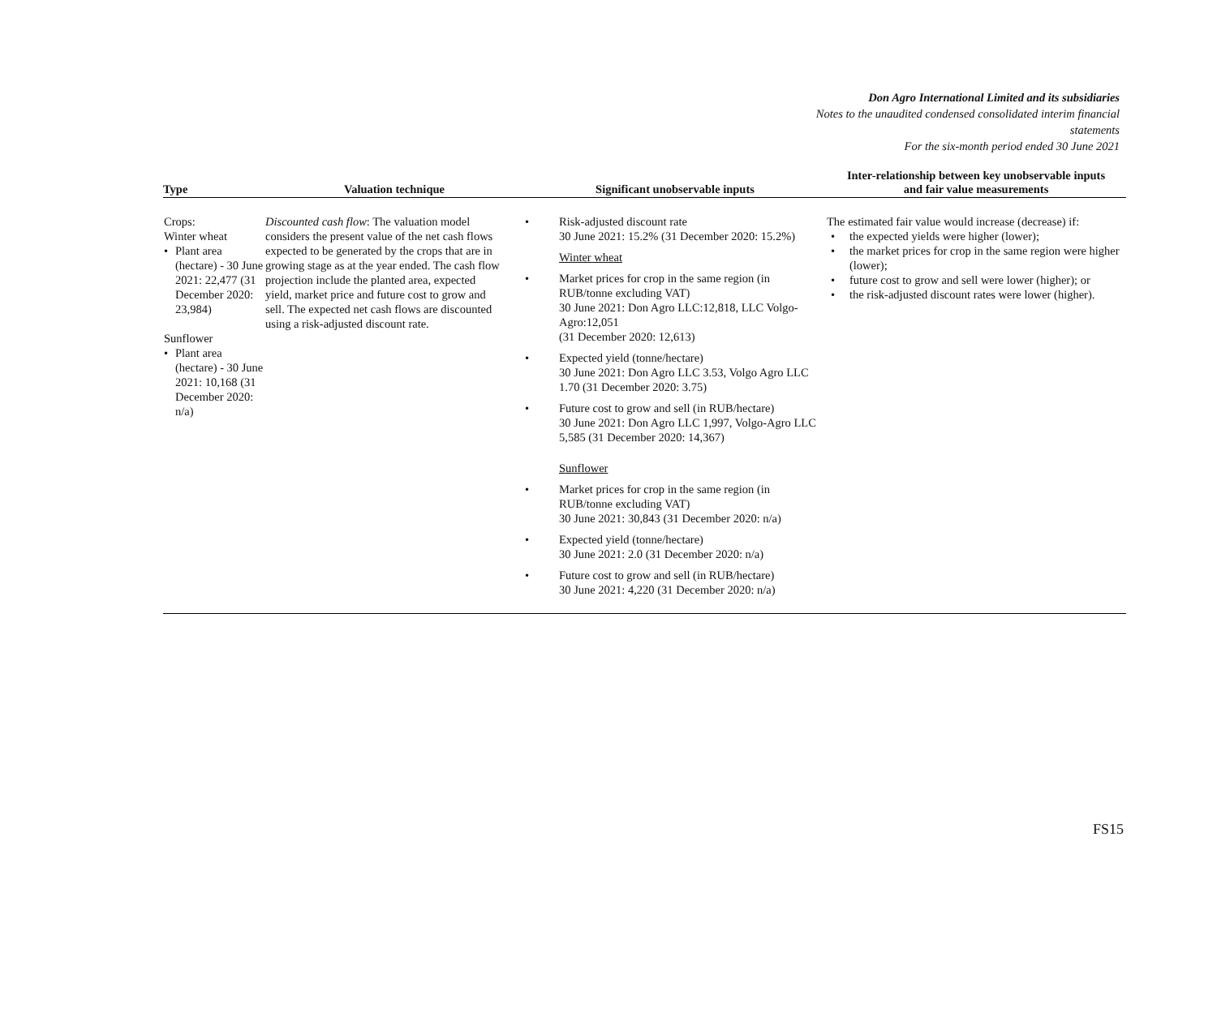Don Agro International Limited and its subsidiaries
Notes to the unaudited condensed consolidated interim financial
statements
For the six-month period ended 30 June 2021
| Type | Valuation technique | Significant unobservable inputs | Inter-relationship between key unobservable inputs and fair value measurements |
| --- | --- | --- | --- |
| Crops: Winter wheat Plant area (hectare) - 30 June 2021: 22,477 (31 December 2020: 23,984) Sunflower Plant area (hectare) - 30 June 2021: 10,168 (31 December 2020: n/a) | Discounted cash flow : The valuation model considers the present value of the net cash flows expected to be generated by the crops that are in growing stage as at the year ended. The cash flow projection include the planted area, expected yield, market price and future cost to grow and sell. The expected net cash flows are discounted using a risk-adjusted discount rate. | Risk-adjusted discount rate 30 June 2021: 15.2% (31 December 2020: 15.2%) Winter wheat Market prices for crop in the same region (in RUB/tonne excluding VAT) 30 June 2021: Don Agro LLC:12,818, LLC Volgo-Agro:12,051 (31 December 2020: 12,613) Expected yield (tonne/hectare) 30 June 2021: Don Agro LLC 3.53, Volgo Agro LLC 1.70 (31 December 2020: 3.75) Future cost to grow and sell (in RUB/hectare) 30 June 2021: Don Agro LLC 1,997, Volgo-Agro LLC 5,585 (31 December 2020: 14,367) Sunflower Market prices for crop in the same region (in RUB/tonne excluding VAT) 30 June 2021: 30,843 (31 December 2020: n/a) Expected yield (tonne/hectare) 30 June 2021: 2.0 (31 December 2020: n/a) Future cost to grow and sell (in RUB/hectare) 30 June 2021: 4,220 (31 December 2020: n/a) | The estimated fair value would increase (decrease) if: the expected yields were higher (lower); the market prices for crop in the same region were higher (lower); future cost to grow and sell were lower (higher); or the risk-adjusted discount rates were lower (higher). |
FS15